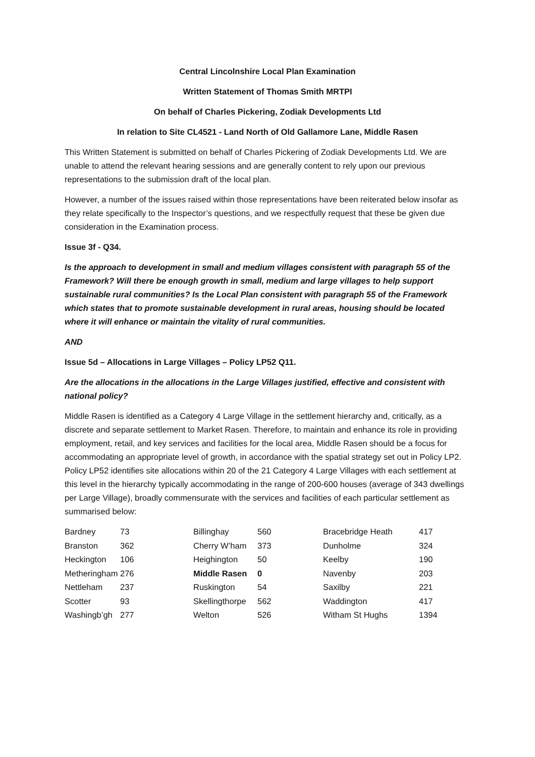Central Lincolnshire Local Plan Examination
Written Statement of Thomas Smith MRTPI
On behalf of Charles Pickering, Zodiak Developments Ltd
In relation to Site CL4521 - Land North of Old Gallamore Lane, Middle Rasen
This Written Statement is submitted on behalf of Charles Pickering of Zodiak Developments Ltd. We are unable to attend the relevant hearing sessions and are generally content to rely upon our previous representations to the submission draft of the local plan.
However, a number of the issues raised within those representations have been reiterated below insofar as they relate specifically to the Inspector’s questions, and we respectfully request that these be given due consideration in the Examination process.
Issue 3f - Q34.
Is the approach to development in small and medium villages consistent with paragraph 55 of the Framework? Will there be enough growth in small, medium and large villages to help support sustainable rural communities? Is the Local Plan consistent with paragraph 55 of the Framework which states that to promote sustainable development in rural areas, housing should be located where it will enhance or maintain the vitality of rural communities.
AND
Issue 5d – Allocations in Large Villages – Policy LP52 Q11.
Are the allocations in the allocations in the Large Villages justified, effective and consistent with national policy?
Middle Rasen is identified as a Category 4 Large Village in the settlement hierarchy and, critically, as a discrete and separate settlement to Market Rasen. Therefore, to maintain and enhance its role in providing employment, retail, and key services and facilities for the local area, Middle Rasen should be a focus for accommodating an appropriate level of growth, in accordance with the spatial strategy set out in Policy LP2. Policy LP52 identifies site allocations within 20 of the 21 Category 4 Large Villages with each settlement at this level in the hierarchy typically accommodating in the range of 200-600 houses (average of 343 dwellings per Large Village), broadly commensurate with the services and facilities of each particular settlement as summarised below:
| Bardney | 73 | Billinghay | 560 | Bracebridge Heath | 417 |
| Branston | 362 | Cherry W’ham | 373 | Dunholme | 324 |
| Heckington | 106 | Heighington | 50 | Keelby | 190 |
| Metheringham | 276 | Middle Rasen | 0 | Navenby | 203 |
| Nettleham | 237 | Ruskington | 54 | Saxilby | 221 |
| Scotter | 93 | Skellingthorpe | 562 | Waddington | 417 |
| Washingb’gh | 277 | Welton | 526 | Witham St Hughs | 1394 |